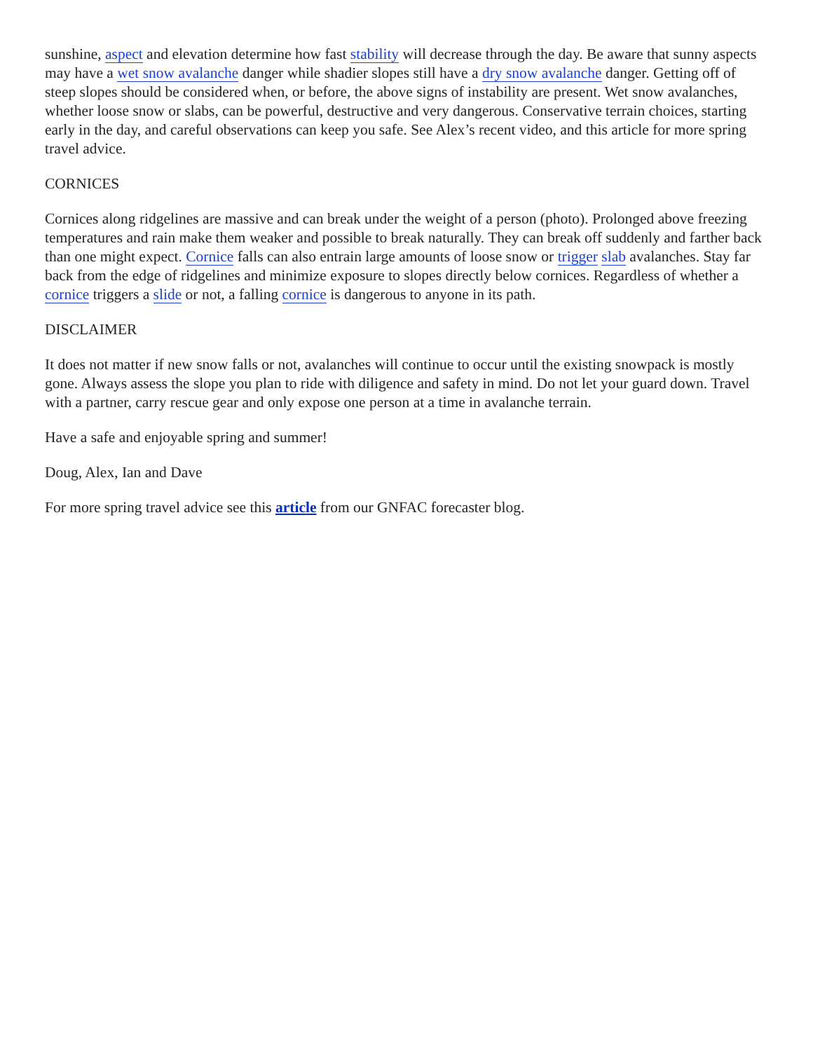sunshine, aspect and elevation determine how fast stability will decrease through the day. Be aware that sunny aspects may have a wet snow avalanche danger while shadier slopes still have a dry snow avalanche danger. Getting off of steep slopes should be considered when, or before, the above signs of instability are present. Wet snow avalanches, whether loose snow or slabs, can be powerful, destructive and very dangerous. Conservative terrain choices, starting early in the day, and careful observations can keep you safe. See Alex’s recent video, and this article for more spring travel advice.
CORNICES
Cornices along ridgelines are massive and can break under the weight of a person (photo). Prolonged above freezing temperatures and rain make them weaker and possible to break naturally. They can break off suddenly and farther back than one might expect. Cornice falls can also entrain large amounts of loose snow or trigger slab avalanches. Stay far back from the edge of ridgelines and minimize exposure to slopes directly below cornices. Regardless of whether a cornice triggers a slide or not, a falling cornice is dangerous to anyone in its path.
DISCLAIMER
It does not matter if new snow falls or not, avalanches will continue to occur until the existing snowpack is mostly gone. Always assess the slope you plan to ride with diligence and safety in mind. Do not let your guard down. Travel with a partner, carry rescue gear and only expose one person at a time in avalanche terrain.
Have a safe and enjoyable spring and summer!
Doug, Alex, Ian and Dave
For more spring travel advice see this article from our GNFAC forecaster blog.